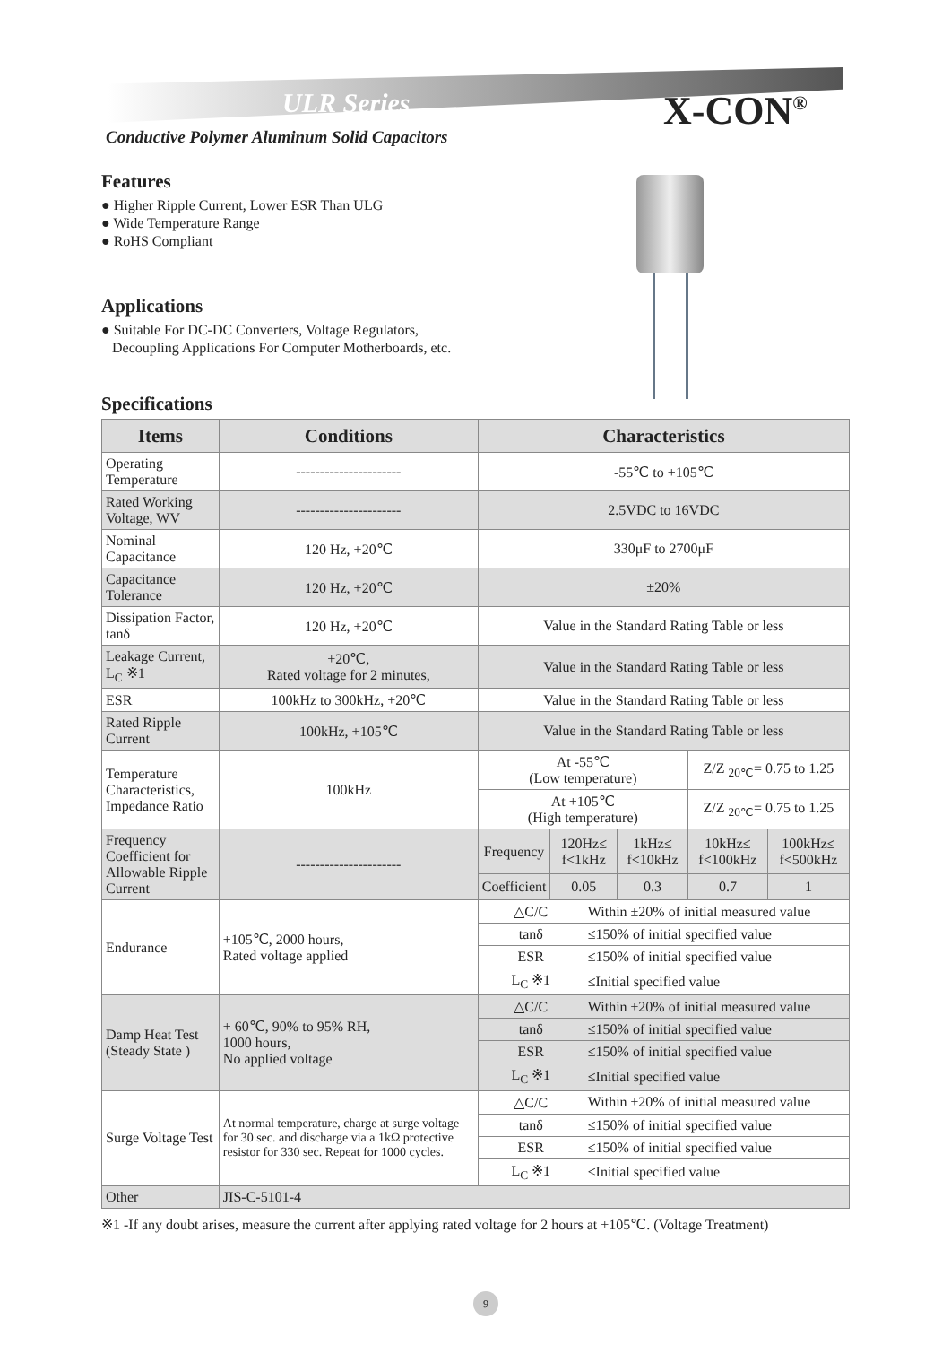ULR Series X-CON<sup>®</sup>
Conductive Polymer Aluminum Solid Capacitors
Features
● Higher Ripple Current, Lower ESR Than ULG
● Wide Temperature Range
● RoHS Compliant
Applications
● Suitable For DC-DC Converters, Voltage Regulators,
Decoupling Applications For Computer Motherboards, etc.
Specifications
| Items | Conditions | Characteristics | | | | | |
| --- | --- | --- | --- | --- | --- | --- | --- |
| Operating Temperature | ---------------------- | -55℃ to +105℃ | | | | | |
| Rated Working Voltage, WV | ---------------------- | 2.5VDC to 16VDC | | | | | |
| Nominal Capacitance | 120 Hz, +20℃ | 330μF to 2700μF | | | | | |
| Capacitance Tolerance | 120 Hz, +20℃ | ±20% | | | | | |
| Dissipation Factor, tanδ | 120 Hz, +20℃ | Value in the Standard Rating Table or less | | | | | |
| Leakage Current, L<sub>C</sub> ※1 | +20℃, Rated voltage for 2 minutes, | Value in the Standard Rating Table or less | | | | | |
| ESR | 100kHz to 300kHz, +20℃ | Value in the Standard Rating Table or less | | | | | |
| Rated Ripple Current | 100kHz, +105℃ | Value in the Standard Rating Table or less | | | | | |
| Temperature Characteristics, Impedance Ratio | 100kHz | At -55℃ (Low temperature) | | | | Z/Z <sub>20℃</sub>= 0.75 to 1.25 | |
| | | At +105℃ (High temperature) | | | | Z/Z <sub>20℃</sub>= 0.75 to 1.25 | |
| Frequency Coefficient for Allowable Ripple Current | ---------------------- | Frequency | 120Hz≤ f<1kHz | | 1kHz≤ f<10kHz | 10kHz≤ f<100kHz | 100kHz≤ f<500kHz |
| | | Coefficient | 0.05 | | 0.3 | 0.7 | 1 |
| Endurance | +105℃, 2000 hours, Rated voltage applied | △C/C | | Within ±20% of initial measured value | | | |
| | | tanδ | | ≤150% of initial specified value | | | |
| | | ESR | | ≤150% of initial specified value | | | |
| | | L<sub>C</sub> ※1 | | ≤Initial specified value | | | |
| Damp Heat Test (Steady State ) | + 60℃, 90% to 95% RH, 1000 hours, No applied voltage | △C/C | | Within ±20% of initial measured value | | | |
| | | tanδ | | ≤150% of initial specified value | | | |
| | | ESR | | ≤150% of initial specified value | | | |
| | | L<sub>C</sub> ※1 | | ≤Initial specified value | | | |
| Surge Voltage Test | At normal temperature, charge at surge voltage for 30 sec. and discharge via a 1kΩ protective resistor for 330 sec. Repeat for 1000 cycles. | △C/C | | Within ±20% of initial measured value | | | |
| | | tanδ | | ≤150% of initial specified value | | | |
| | | ESR | | ≤150% of initial specified value | | | |
| | | L<sub>C</sub> ※1 | | ≤Initial specified value | | | |
| Other | JIS-C-5101-4 | | | | | | |
※1 -If any doubt arises, measure the current after applying rated voltage for 2 hours at +105℃. (Voltage Treatment)
9